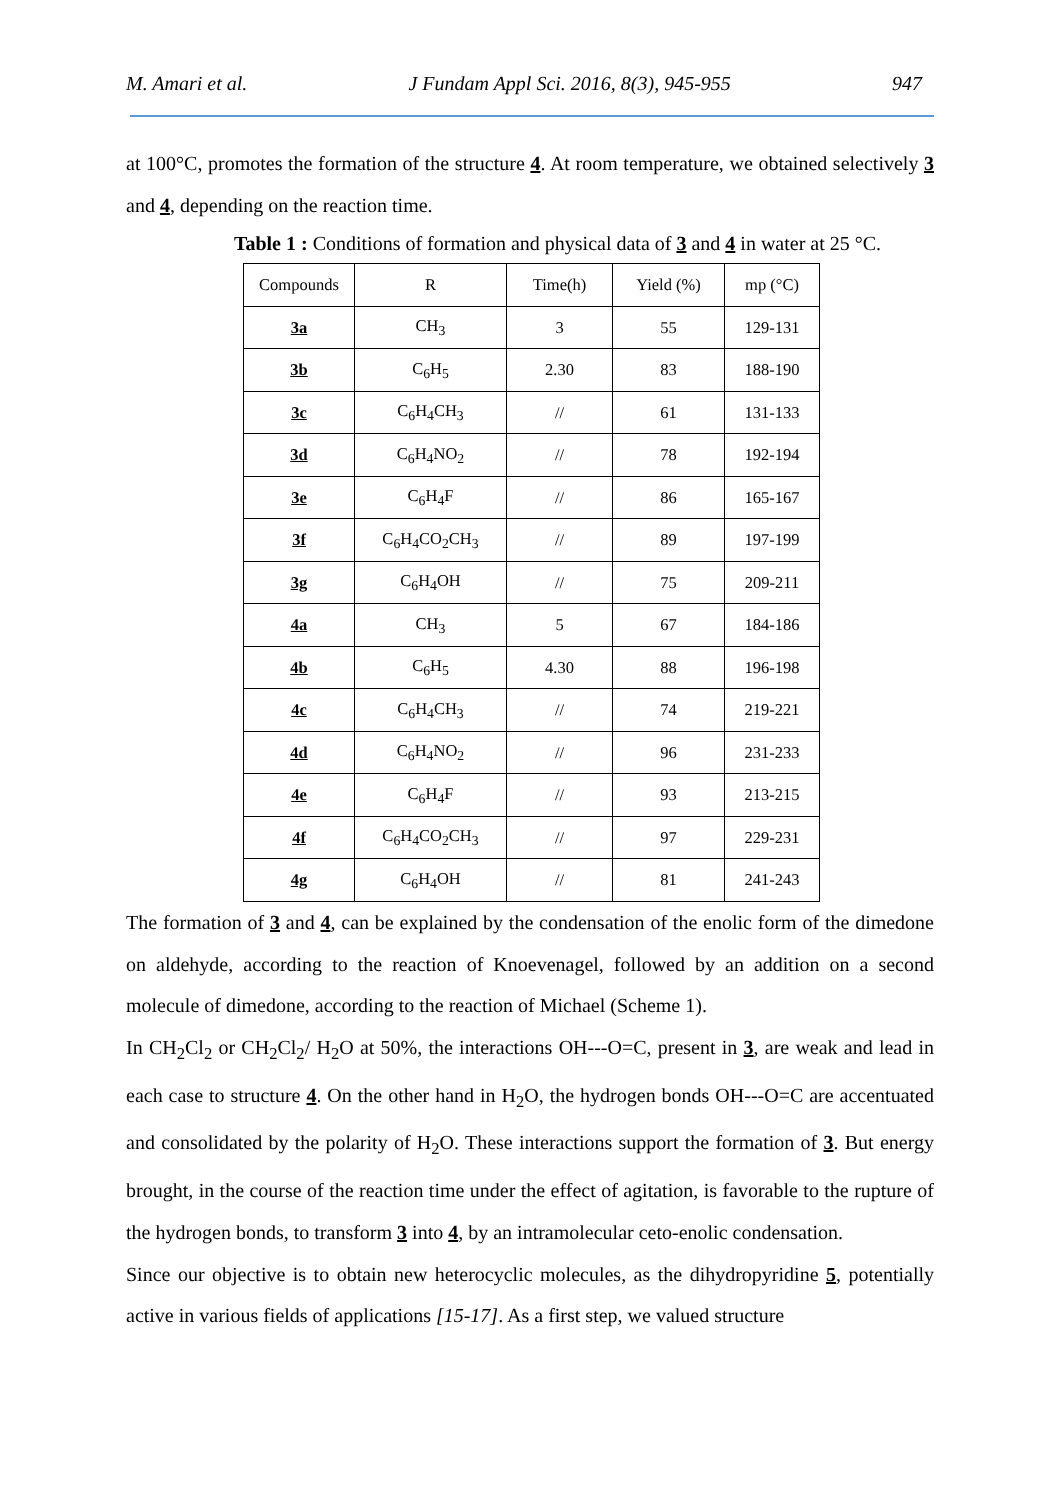M. Amari et al. J Fundam Appl Sci. 2016, 8(3), 945-955 947
at 100°C, promotes the formation of the structure 4. At room temperature, we obtained selectively 3 and 4, depending on the reaction time.
Table 1 : Conditions of formation and physical data of 3 and 4 in water at 25 °C.
| Compounds | R | Time(h) | Yield (%) | mp (°C) |
| --- | --- | --- | --- | --- |
| 3a | CH<sub>3</sub> | 3 | 55 | 129-131 |
| 3b | C<sub>6</sub>H<sub>5</sub> | 2.30 | 83 | 188-190 |
| 3c | C<sub>6</sub>H<sub>4</sub>CH<sub>3</sub> | // | 61 | 131-133 |
| 3d | C<sub>6</sub>H<sub>4</sub>NO<sub>2</sub> | // | 78 | 192-194 |
| 3e | C<sub>6</sub>H<sub>4</sub>F | // | 86 | 165-167 |
| 3f | C<sub>6</sub>H<sub>4</sub>CO<sub>2</sub>CH<sub>3</sub> | // | 89 | 197-199 |
| 3g | C<sub>6</sub>H<sub>4</sub>OH | // | 75 | 209-211 |
| 4a | CH<sub>3</sub> | 5 | 67 | 184-186 |
| 4b | C<sub>6</sub>H<sub>5</sub> | 4.30 | 88 | 196-198 |
| 4c | C<sub>6</sub>H<sub>4</sub>CH<sub>3</sub> | // | 74 | 219-221 |
| 4d | C<sub>6</sub>H<sub>4</sub>NO<sub>2</sub> | // | 96 | 231-233 |
| 4e | C<sub>6</sub>H<sub>4</sub>F | // | 93 | 213-215 |
| 4f | C<sub>6</sub>H<sub>4</sub>CO<sub>2</sub>CH<sub>3</sub> | // | 97 | 229-231 |
| 4g | C<sub>6</sub>H<sub>4</sub>OH | // | 81 | 241-243 |
The formation of 3 and 4, can be explained by the condensation of the enolic form of the dimedone on aldehyde, according to the reaction of Knoevenagel, followed by an addition on a second molecule of dimedone, according to the reaction of Michael (Scheme 1).
In CH<sub>2</sub>Cl<sub>2</sub> or CH<sub>2</sub>Cl<sub>2</sub>/ H<sub>2</sub>O at 50%, the interactions OH---O=C, present in 3, are weak and lead in each case to structure 4. On the other hand in H<sub>2</sub>O, the hydrogen bonds OH---O=C are accentuated and consolidated by the polarity of H<sub>2</sub>O. These interactions support the formation of 3. But energy brought, in the course of the reaction time under the effect of agitation, is favorable to the rupture of the hydrogen bonds, to transform 3 into 4, by an intramolecular ceto-enolic condensation.
Since our objective is to obtain new heterocyclic molecules, as the dihydropyridine 5, potentially active in various fields of applications [15-17]. As a first step, we valued structure